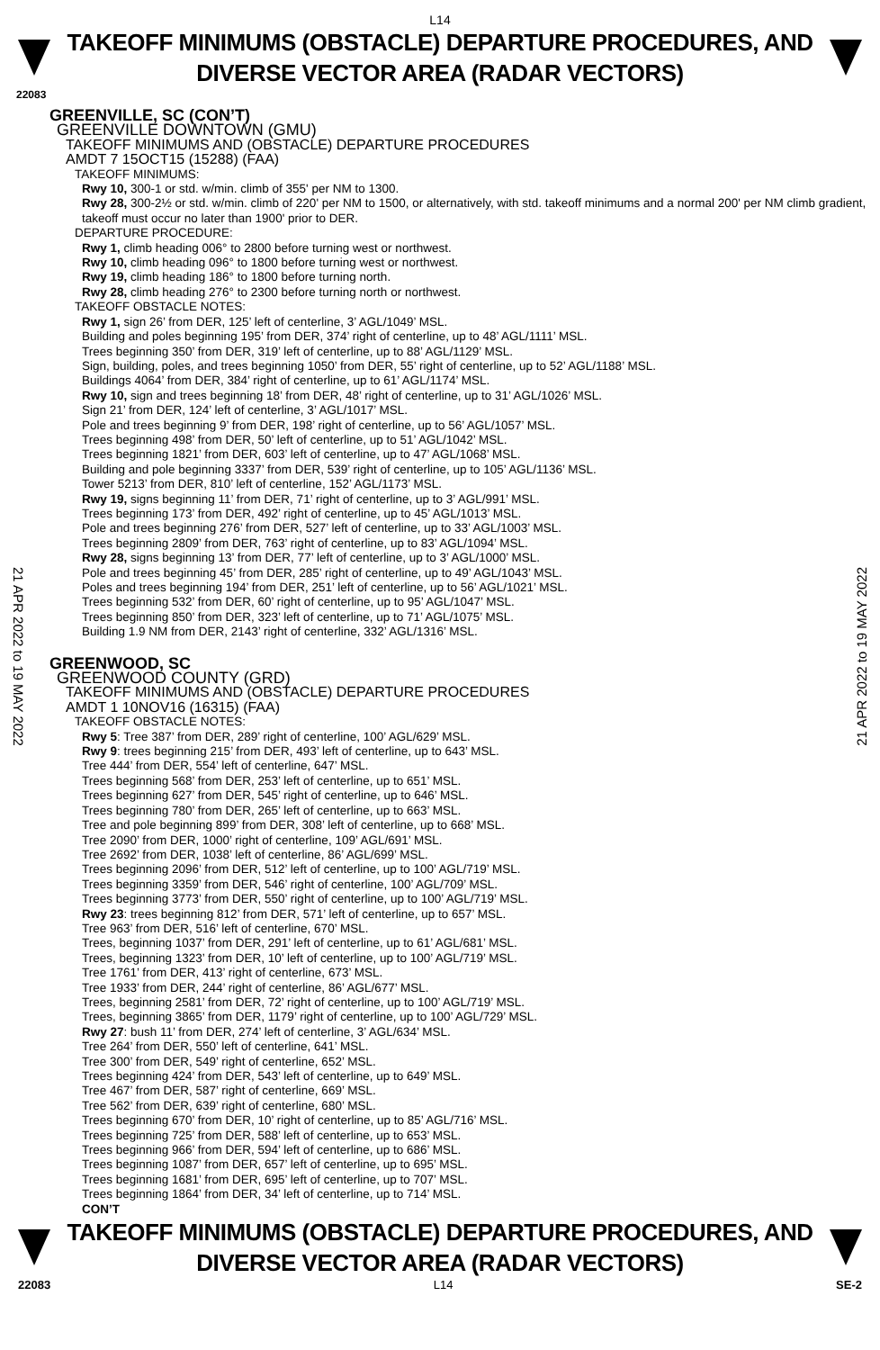L14
TAKEOFF MINIMUMS (OBSTACLE) DEPARTURE PROCEDURES, AND
DIVERSE VECTOR AREA (RADAR VECTORS)
22083
21 APR 2022 to 19 MAY 2022
21 APR 2022 to 19 MAY 2022
GREENVILLE, SC (CON’T)
GREENVILLE DOWNTOWN (GMU)
TAKEOFF MINIMUMS AND (OBSTACLE) DEPARTURE PROCEDURES
AMDT 7 15OCT15 (15288) (FAA)
TAKEOFF MINIMUMS:
Rwy 10, 300-1 or std. w/min. climb of 355' per NM to 1300.
Rwy 28, 300-2½ or std. w/min. climb of 220' per NM to 1500, or alternatively, with std. takeoff minimums and a normal 200' per NM climb gradient, takeoff must occur no later than 1900' prior to DER.
DEPARTURE PROCEDURE:
Rwy 1, climb heading 006° to 2800 before turning west or northwest.
Rwy 10, climb heading 096° to 1800 before turning west or northwest.
Rwy 19, climb heading 186° to 1800 before turning north.
Rwy 28, climb heading 276° to 2300 before turning north or northwest.
TAKEOFF OBSTACLE NOTES:
Rwy 1, sign 26’ from DER, 125’ left of centerline, 3’ AGL/1049’ MSL.
Building and poles beginning 195’ from DER, 374’ right of centerline, up to 48’ AGL/1111’ MSL.
Trees beginning 350’ from DER, 319’ left of centerline, up to 88’ AGL/1129’ MSL.
Sign, building, poles, and trees beginning 1050’ from DER, 55’ right of centerline, up to 52’ AGL/1188’ MSL.
Buildings 4064’ from DER, 384’ right of centerline, up to 61’ AGL/1174’ MSL.
Rwy 10, sign and trees beginning 18’ from DER, 48’ right of centerline, up to 31’ AGL/1026’ MSL.
Sign 21’ from DER, 124’ left of centerline, 3’ AGL/1017’ MSL.
Pole and trees beginning 9’ from DER, 198’ right of centerline, up to 56’ AGL/1057’ MSL.
Trees beginning 498’ from DER, 50’ left of centerline, up to 51’ AGL/1042’ MSL.
Trees beginning 1821’ from DER, 603’ left of centerline, up to 47’ AGL/1068’ MSL.
Building and pole beginning 3337’ from DER, 539’ right of centerline, up to 105’ AGL/1136’ MSL.
Tower 5213’ from DER, 810’ left of centerline, 152’ AGL/1173’ MSL.
Rwy 19, signs beginning 11’ from DER, 71’ right of centerline, up to 3’ AGL/991’ MSL.
Trees beginning 173’ from DER, 492’ right of centerline, up to 45’ AGL/1013’ MSL.
Pole and trees beginning 276’ from DER, 527’ left of centerline, up to 33’ AGL/1003’ MSL.
Trees beginning 2809’ from DER, 763’ right of centerline, up to 83’ AGL/1094’ MSL.
Rwy 28, signs beginning 13’ from DER, 77’ left of centerline, up to 3’ AGL/1000’ MSL.
Pole and trees beginning 45’ from DER, 285’ right of centerline, up to 49’ AGL/1043’ MSL.
Poles and trees beginning 194’ from DER, 251’ left of centerline, up to 56’ AGL/1021’ MSL.
Trees beginning 532’ from DER, 60’ right of centerline, up to 95’ AGL/1047’ MSL.
Trees beginning 850’ from DER, 323’ left of centerline, up to 71’ AGL/1075’ MSL.
Building 1.9 NM from DER, 2143’ right of centerline, 332’ AGL/1316’ MSL.
GREENWOOD, SC
GREENWOOD COUNTY (GRD)
TAKEOFF MINIMUMS AND (OBSTACLE) DEPARTURE PROCEDURES
AMDT 1 10NOV16 (16315) (FAA)
TAKEOFF OBSTACLE NOTES:
Rwy 5: Tree 387’ from DER, 289’ right of centerline, 100’ AGL/629’ MSL.
Rwy 9: trees beginning 215’ from DER, 493’ left of centerline, up to 643’ MSL.
Tree 444’ from DER, 554’ left of centerline, 647’ MSL.
Trees beginning 568’ from DER, 253’ left of centerline, up to 651’ MSL.
Trees beginning 627’ from DER, 545’ right of centerline, up to 646’ MSL.
Trees beginning 780’ from DER, 265’ left of centerline, up to 663’ MSL.
Tree and pole beginning 899’ from DER, 308’ left of centerline, up to 668’ MSL.
Tree 2090’ from DER, 1000’ right of centerline, 109’ AGL/691’ MSL.
Tree 2692’ from DER, 1038’ left of centerline, 86’ AGL/699’ MSL.
Trees beginning 2096’ from DER, 512’ left of centerline, up to 100’ AGL/719’ MSL.
Trees beginning 3359’ from DER, 546’ right of centerline, 100’ AGL/709’ MSL.
Trees beginning 3773’ from DER, 550’ right of centerline, up to 100’ AGL/719’ MSL.
Rwy 23: trees beginning 812’ from DER, 571’ left of centerline, up to 657’ MSL.
Tree 963’ from DER, 516’ left of centerline, 670’ MSL.
Trees, beginning 1037’ from DER, 291’ left of centerline, up to 61’ AGL/681’ MSL.
Trees, beginning 1323’ from DER, 10’ left of centerline, up to 100’ AGL/719’ MSL.
Tree 1761’ from DER, 413’ right of centerline, 673’ MSL.
Tree 1933’ from DER, 244’ right of centerline, 86’ AGL/677’ MSL.
Trees, beginning 2581’ from DER, 72’ right of centerline, up to 100’ AGL/719’ MSL.
Trees, beginning 3865’ from DER, 1179’ right of centerline, up to 100’ AGL/729’ MSL.
Rwy 27: bush 11’ from DER, 274’ left of centerline, 3’ AGL/634’ MSL.
Tree 264’ from DER, 550’ left of centerline, 641’ MSL.
Tree 300’ from DER, 549’ right of centerline, 652’ MSL.
Trees beginning 424’ from DER, 543’ left of centerline, up to 649’ MSL.
Tree 467’ from DER, 587’ right of centerline, 669’ MSL.
Tree 562’ from DER, 639’ right of centerline, 680’ MSL.
Trees beginning 670’ from DER, 10’ right of centerline, up to 85’ AGL/716’ MSL.
Trees beginning 725’ from DER, 588’ left of centerline, up to 653’ MSL.
Trees beginning 966’ from DER, 594’ left of centerline, up to 686’ MSL.
Trees beginning 1087’ from DER, 657’ left of centerline, up to 695’ MSL.
Trees beginning 1681’ from DER, 695’ left of centerline, up to 707’ MSL.
Trees beginning 1864’ from DER, 34’ left of centerline, up to 714’ MSL.
CON’T
TAKEOFF MINIMUMS (OBSTACLE) DEPARTURE PROCEDURES, AND
DIVERSE VECTOR AREA (RADAR VECTORS)
22083 L14 SE-2